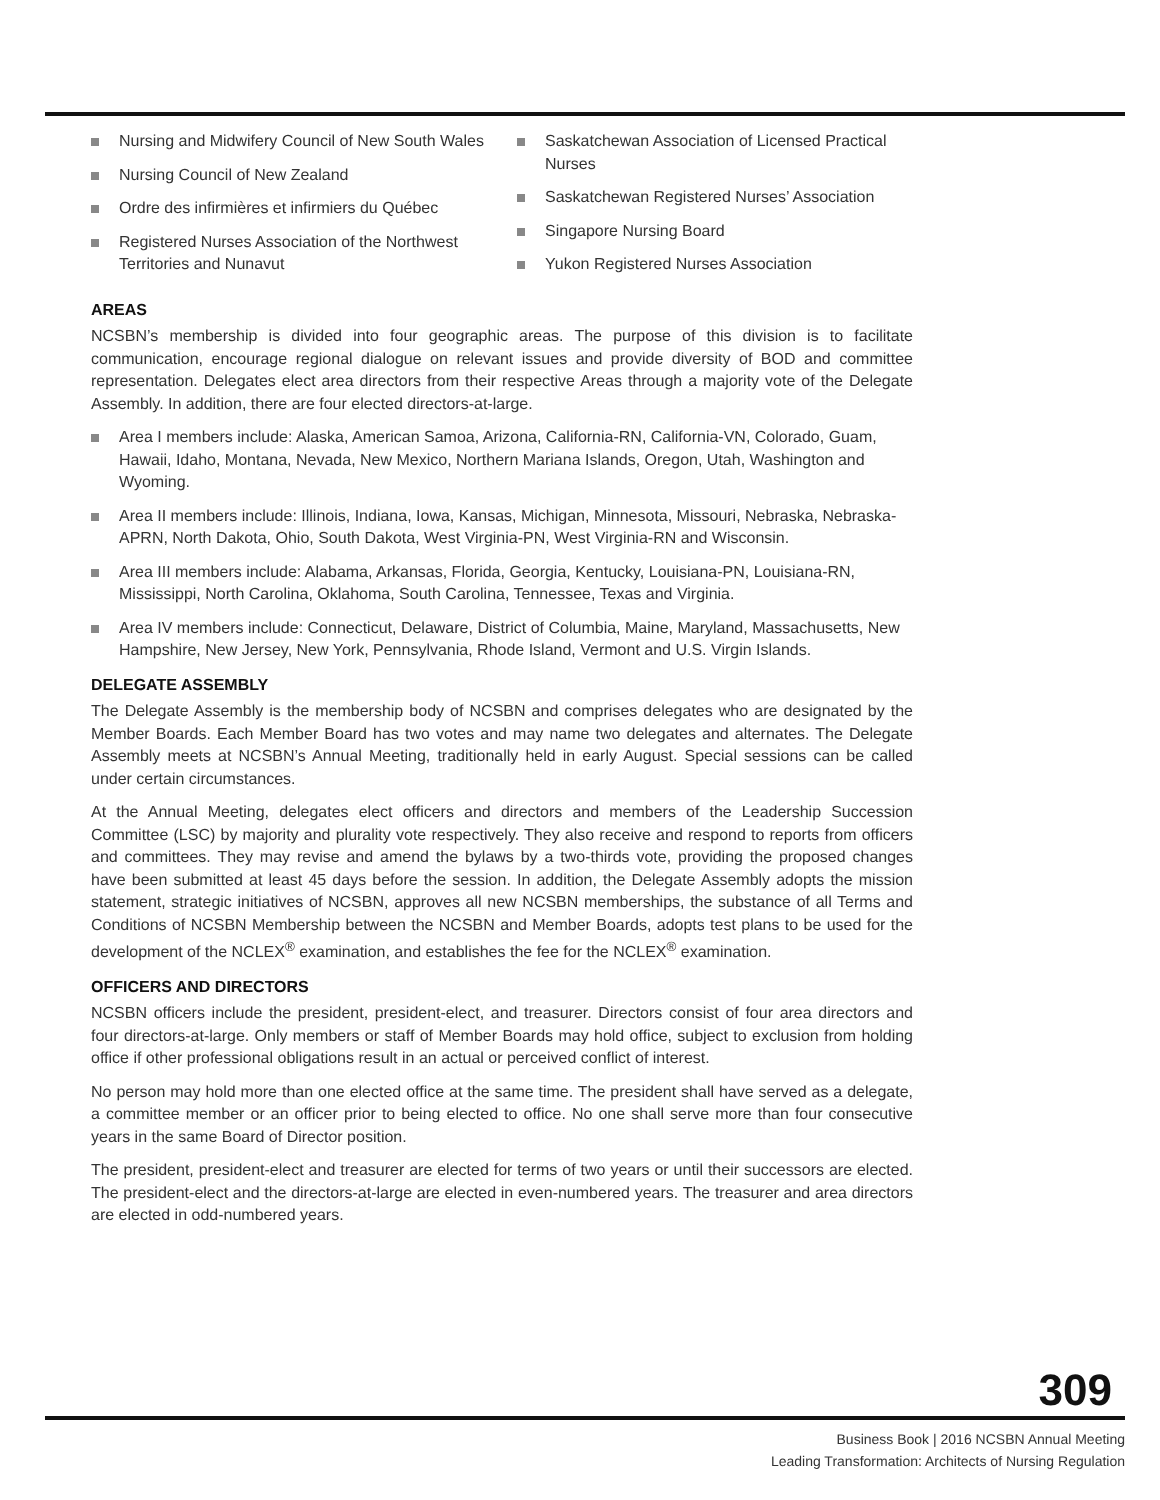Nursing and Midwifery Council of New South Wales
Nursing Council of New Zealand
Ordre des infirmières et infirmiers du Québec
Registered Nurses Association of the Northwest Territories and Nunavut
Saskatchewan Association of Licensed Practical Nurses
Saskatchewan Registered Nurses’ Association
Singapore Nursing Board
Yukon Registered Nurses Association
AREAS
NCSBN’s membership is divided into four geographic areas. The purpose of this division is to facilitate communication, encourage regional dialogue on relevant issues and provide diversity of BOD and committee representation. Delegates elect area directors from their respective Areas through a majority vote of the Delegate Assembly. In addition, there are four elected directors-at-large.
Area I members include: Alaska, American Samoa, Arizona, California-RN, California-VN, Colorado, Guam, Hawaii, Idaho, Montana, Nevada, New Mexico, Northern Mariana Islands, Oregon, Utah, Washington and Wyoming.
Area II members include: Illinois, Indiana, Iowa, Kansas, Michigan, Minnesota, Missouri, Nebraska, Nebraska-APRN, North Dakota, Ohio, South Dakota, West Virginia-PN, West Virginia-RN and Wisconsin.
Area III members include: Alabama, Arkansas, Florida, Georgia, Kentucky, Louisiana-PN, Louisiana-RN, Mississippi, North Carolina, Oklahoma, South Carolina, Tennessee, Texas and Virginia.
Area IV members include: Connecticut, Delaware, District of Columbia, Maine, Maryland, Massachusetts, New Hampshire, New Jersey, New York, Pennsylvania, Rhode Island, Vermont and U.S. Virgin Islands.
DELEGATE ASSEMBLY
The Delegate Assembly is the membership body of NCSBN and comprises delegates who are designated by the Member Boards. Each Member Board has two votes and may name two delegates and alternates. The Delegate Assembly meets at NCSBN’s Annual Meeting, traditionally held in early August. Special sessions can be called under certain circumstances.
At the Annual Meeting, delegates elect officers and directors and members of the Leadership Succession Committee (LSC) by majority and plurality vote respectively. They also receive and respond to reports from officers and committees. They may revise and amend the bylaws by a two-thirds vote, providing the proposed changes have been submitted at least 45 days before the session. In addition, the Delegate Assembly adopts the mission statement, strategic initiatives of NCSBN, approves all new NCSBN memberships, the substance of all Terms and Conditions of NCSBN Membership between the NCSBN and Member Boards, adopts test plans to be used for the development of the NCLEX<sup>®</sup> examination, and establishes the fee for the NCLEX<sup>®</sup> examination.
OFFICERS AND DIRECTORS
NCSBN officers include the president, president-elect, and treasurer. Directors consist of four area directors and four directors-at-large. Only members or staff of Member Boards may hold office, subject to exclusion from holding office if other professional obligations result in an actual or perceived conflict of interest.
No person may hold more than one elected office at the same time. The president shall have served as a delegate, a committee member or an officer prior to being elected to office. No one shall serve more than four consecutive years in the same Board of Director position.
The president, president-elect and treasurer are elected for terms of two years or until their successors are elected. The president-elect and the directors-at-large are elected in even-numbered years. The treasurer and area directors are elected in odd-numbered years.
309
Business Book | 2016 NCSBN Annual Meeting
Leading Transformation: Architects of Nursing Regulation